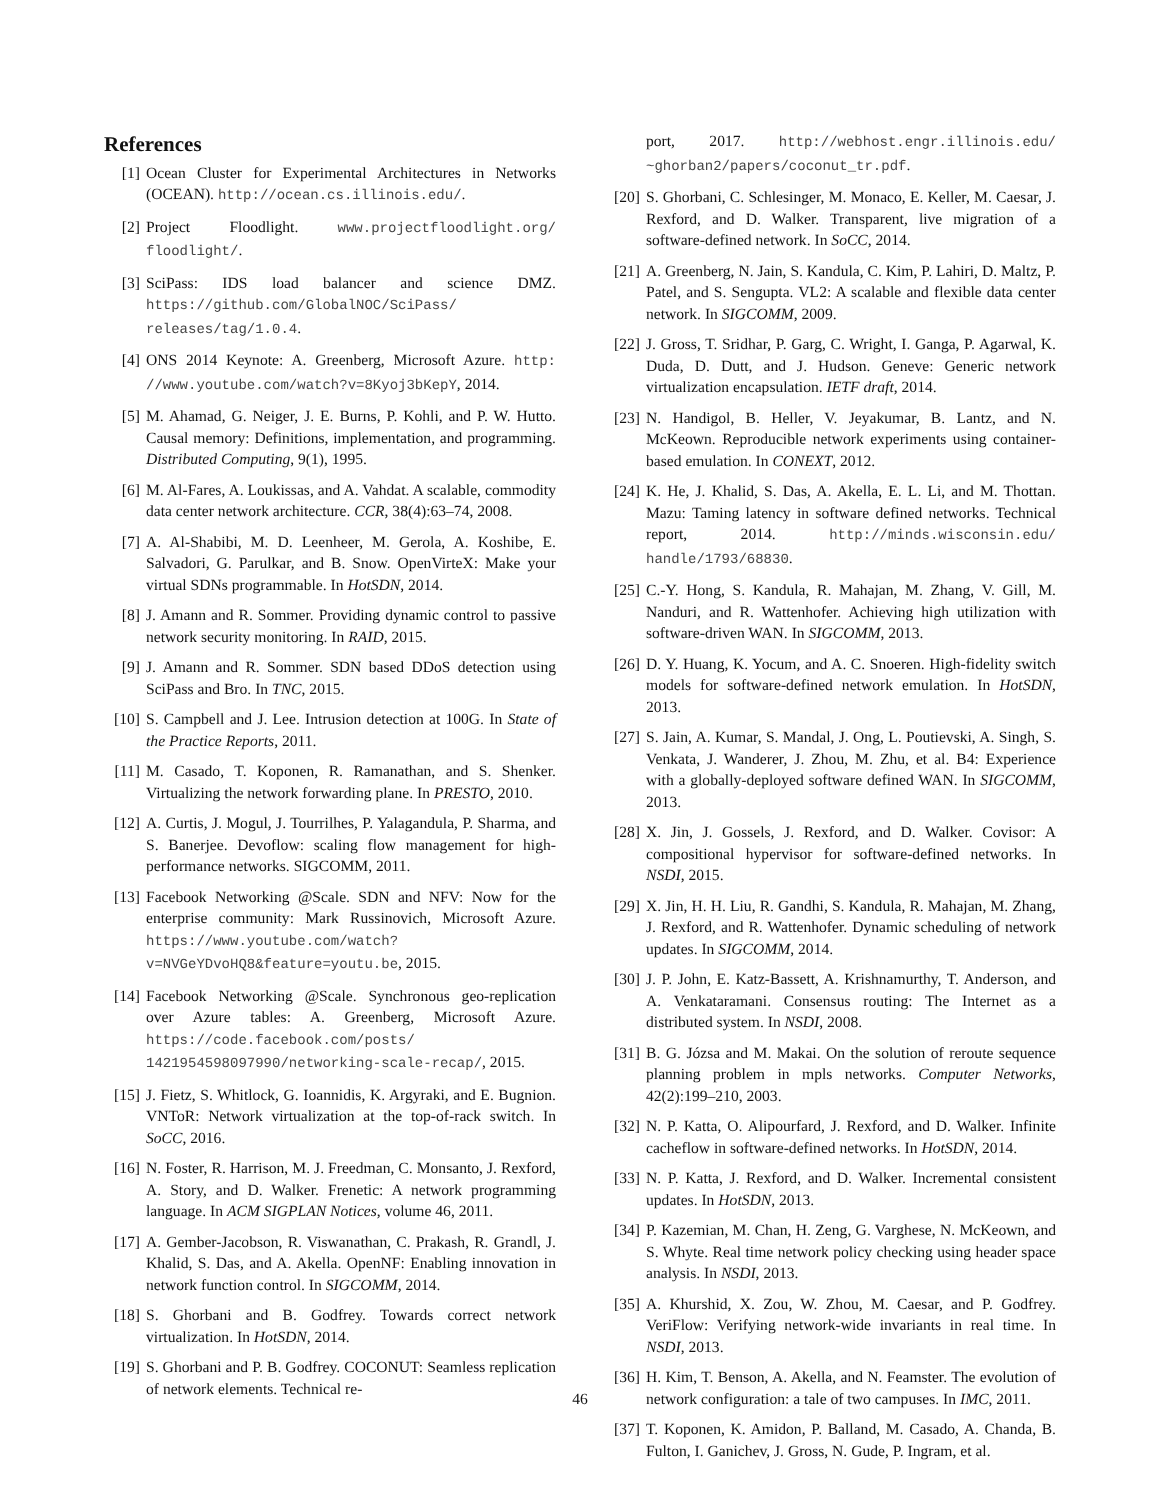References
[1] Ocean Cluster for Experimental Architectures in Networks (OCEAN). http://ocean.cs.illinois.edu/.
[2] Project Floodlight. www.projectfloodlight.org/ floodlight/.
[3] SciPass: IDS load balancer and science DMZ. https://github.com/GlobalNOC/SciPass/ releases/tag/1.0.4.
[4] ONS 2014 Keynote: A. Greenberg, Microsoft Azure. http: //www.youtube.com/watch?v=8Kyoj3bKepY, 2014.
[5] M. Ahamad, G. Neiger, J. E. Burns, P. Kohli, and P. W. Hutto. Causal memory: Definitions, implementation, and programming. Distributed Computing, 9(1), 1995.
[6] M. Al-Fares, A. Loukissas, and A. Vahdat. A scalable, commodity data center network architecture. CCR, 38(4):63–74, 2008.
[7] A. Al-Shabibi, M. D. Leenheer, M. Gerola, A. Koshibe, E. Salvadori, G. Parulkar, and B. Snow. OpenVirteX: Make your virtual SDNs programmable. In HotSDN, 2014.
[8] J. Amann and R. Sommer. Providing dynamic control to passive network security monitoring. In RAID, 2015.
[9] J. Amann and R. Sommer. SDN based DDoS detection using SciPass and Bro. In TNC, 2015.
[10] S. Campbell and J. Lee. Intrusion detection at 100G. In State of the Practice Reports, 2011.
[11] M. Casado, T. Koponen, R. Ramanathan, and S. Shenker. Virtualizing the network forwarding plane. In PRESTO, 2010.
[12] A. Curtis, J. Mogul, J. Tourrilhes, P. Yalagandula, P. Sharma, and S. Banerjee. Devoflow: scaling flow management for high-performance networks. SIGCOMM, 2011.
[13] Facebook Networking @Scale. SDN and NFV: Now for the enterprise community: Mark Russinovich, Microsoft Azure. https://www.youtube.com/watch? v=NVGeYDvoHQ8&feature=youtu.be, 2015.
[14] Facebook Networking @Scale. Synchronous geo-replication over Azure tables: A. Greenberg, Microsoft Azure. https://code.facebook.com/posts/ 1421954598097990/networking-scale-recap/, 2015.
[15] J. Fietz, S. Whitlock, G. Ioannidis, K. Argyraki, and E. Bugnion. VNToR: Network virtualization at the top-of-rack switch. In SoCC, 2016.
[16] N. Foster, R. Harrison, M. J. Freedman, C. Monsanto, J. Rexford, A. Story, and D. Walker. Frenetic: A network programming language. In ACM SIGPLAN Notices, volume 46, 2011.
[17] A. Gember-Jacobson, R. Viswanathan, C. Prakash, R. Grandl, J. Khalid, S. Das, and A. Akella. OpenNF: Enabling innovation in network function control. In SIGCOMM, 2014.
[18] S. Ghorbani and B. Godfrey. Towards correct network virtualization. In HotSDN, 2014.
[19] S. Ghorbani and P. B. Godfrey. COCONUT: Seamless replication of network elements. Technical re-
port, 2017. http://webhost.engr.illinois.edu/ ~ghorban2/papers/coconut_tr.pdf.
[20] S. Ghorbani, C. Schlesinger, M. Monaco, E. Keller, M. Caesar, J. Rexford, and D. Walker. Transparent, live migration of a software-defined network. In SoCC, 2014.
[21] A. Greenberg, N. Jain, S. Kandula, C. Kim, P. Lahiri, D. Maltz, P. Patel, and S. Sengupta. VL2: A scalable and flexible data center network. In SIGCOMM, 2009.
[22] J. Gross, T. Sridhar, P. Garg, C. Wright, I. Ganga, P. Agarwal, K. Duda, D. Dutt, and J. Hudson. Geneve: Generic network virtualization encapsulation. IETF draft, 2014.
[23] N. Handigol, B. Heller, V. Jeyakumar, B. Lantz, and N. McKeown. Reproducible network experiments using container-based emulation. In CONEXT, 2012.
[24] K. He, J. Khalid, S. Das, A. Akella, E. L. Li, and M. Thottan. Mazu: Taming latency in software defined networks. Technical report, 2014. http://minds.wisconsin.edu/ handle/1793/68830.
[25] C.-Y. Hong, S. Kandula, R. Mahajan, M. Zhang, V. Gill, M. Nanduri, and R. Wattenhofer. Achieving high utilization with software-driven WAN. In SIGCOMM, 2013.
[26] D. Y. Huang, K. Yocum, and A. C. Snoeren. High-fidelity switch models for software-defined network emulation. In HotSDN, 2013.
[27] S. Jain, A. Kumar, S. Mandal, J. Ong, L. Poutievski, A. Singh, S. Venkata, J. Wanderer, J. Zhou, M. Zhu, et al. B4: Experience with a globally-deployed software defined WAN. In SIGCOMM, 2013.
[28] X. Jin, J. Gossels, J. Rexford, and D. Walker. Covisor: A compositional hypervisor for software-defined networks. In NSDI, 2015.
[29] X. Jin, H. H. Liu, R. Gandhi, S. Kandula, R. Mahajan, M. Zhang, J. Rexford, and R. Wattenhofer. Dynamic scheduling of network updates. In SIGCOMM, 2014.
[30] J. P. John, E. Katz-Bassett, A. Krishnamurthy, T. Anderson, and A. Venkataramani. Consensus routing: The Internet as a distributed system. In NSDI, 2008.
[31] B. G. Józsa and M. Makai. On the solution of reroute sequence planning problem in mpls networks. Computer Networks, 42(2):199–210, 2003.
[32] N. P. Katta, O. Alipourfard, J. Rexford, and D. Walker. Infinite cacheflow in software-defined networks. In HotSDN, 2014.
[33] N. P. Katta, J. Rexford, and D. Walker. Incremental consistent updates. In HotSDN, 2013.
[34] P. Kazemian, M. Chan, H. Zeng, G. Varghese, N. McKeown, and S. Whyte. Real time network policy checking using header space analysis. In NSDI, 2013.
[35] A. Khurshid, X. Zou, W. Zhou, M. Caesar, and P. Godfrey. VeriFlow: Verifying network-wide invariants in real time. In NSDI, 2013.
[36] H. Kim, T. Benson, A. Akella, and N. Feamster. The evolution of network configuration: a tale of two campuses. In IMC, 2011.
[37] T. Koponen, K. Amidon, P. Balland, M. Casado, A. Chanda, B. Fulton, I. Ganichev, J. Gross, N. Gude, P. Ingram, et al.
46